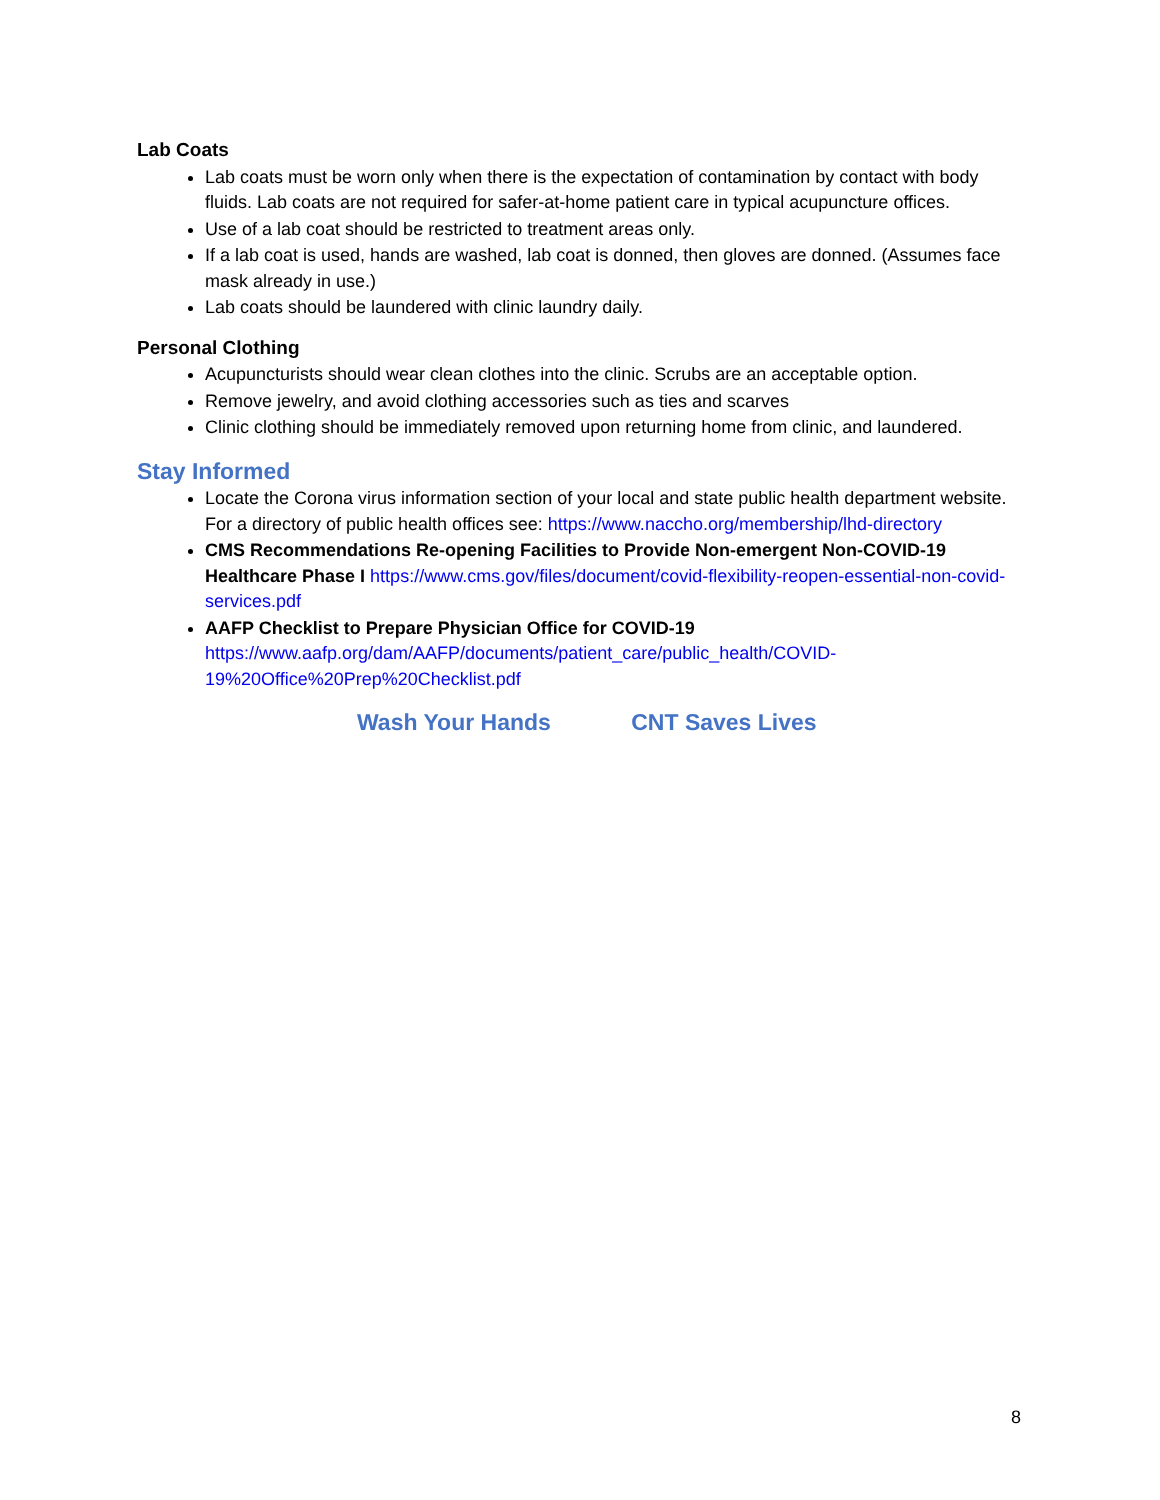Lab Coats
Lab coats must be worn only when there is the expectation of contamination by contact with body fluids. Lab coats are not required for safer-at-home patient care in typical acupuncture offices.
Use of a lab coat should be restricted to treatment areas only.
If a lab coat is used, hands are washed, lab coat is donned, then gloves are donned. (Assumes face mask already in use.)
Lab coats should be laundered with clinic laundry daily.
Personal Clothing
Acupuncturists should wear clean clothes into the clinic. Scrubs are an acceptable option.
Remove jewelry, and avoid clothing accessories such as ties and scarves
Clinic clothing should be immediately removed upon returning home from clinic, and laundered.
Stay Informed
Locate the Corona virus information section of your local and state public health department website. For a directory of public health offices see: https://www.naccho.org/membership/lhd-directory
CMS Recommendations Re-opening Facilities to Provide Non-emergent Non-COVID-19 Healthcare Phase I https://www.cms.gov/files/document/covid-flexibility-reopen-essential-non-covid-services.pdf
AAFP Checklist to Prepare Physician Office for COVID-19
https://www.aafp.org/dam/AAFP/documents/patient_care/public_health/COVID-19%20Office%20Prep%20Checklist.pdf
Wash Your Hands CNT Saves Lives
8